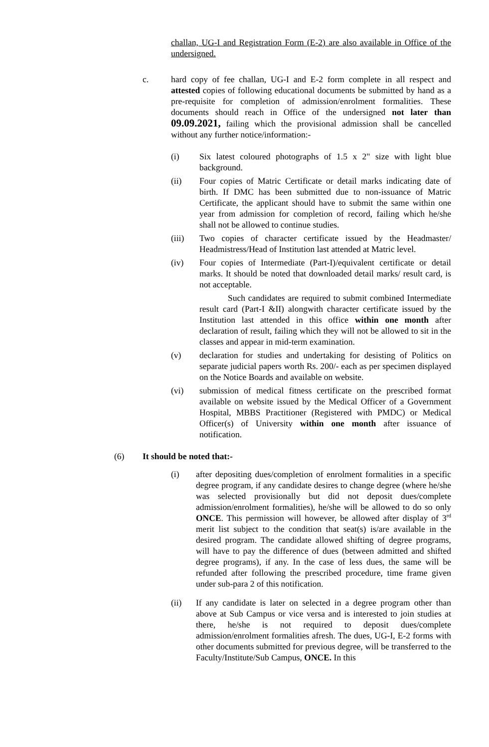challan, UG-I and Registration Form (E-2) are also available in Office of the undersigned.
c. hard copy of fee challan, UG-I and E-2 form complete in all respect and attested copies of following educational documents be submitted by hand as a pre-requisite for completion of admission/enrolment formalities. These documents should reach in Office of the undersigned not later than 09.09.2021, failing which the provisional admission shall be cancelled without any further notice/information:-
(i) Six latest coloured photographs of 1.5 x 2" size with light blue background.
(ii) Four copies of Matric Certificate or detail marks indicating date of birth. If DMC has been submitted due to non-issuance of Matric Certificate, the applicant should have to submit the same within one year from admission for completion of record, failing which he/she shall not be allowed to continue studies.
(iii) Two copies of character certificate issued by the Headmaster/ Headmistress/Head of Institution last attended at Matric level.
(iv) Four copies of Intermediate (Part-I)/equivalent certificate or detail marks. It should be noted that downloaded detail marks/ result card, is not acceptable.
Such candidates are required to submit combined Intermediate result card (Part-I &II) alongwith character certificate issued by the Institution last attended in this office within one month after declaration of result, failing which they will not be allowed to sit in the classes and appear in mid-term examination.
(v) declaration for studies and undertaking for desisting of Politics on separate judicial papers worth Rs. 200/- each as per specimen displayed on the Notice Boards and available on website.
(vi) submission of medical fitness certificate on the prescribed format available on website issued by the Medical Officer of a Government Hospital, MBBS Practitioner (Registered with PMDC) or Medical Officer(s) of University within one month after issuance of notification.
(6) It should be noted that:-
(i) after depositing dues/completion of enrolment formalities in a specific degree program, if any candidate desires to change degree (where he/she was selected provisionally but did not deposit dues/complete admission/enrolment formalities), he/she will be allowed to do so only ONCE. This permission will however, be allowed after display of 3<sup>rd</sup> merit list subject to the condition that seat(s) is/are available in the desired program. The candidate allowed shifting of degree programs, will have to pay the difference of dues (between admitted and shifted degree programs), if any. In the case of less dues, the same will be refunded after following the prescribed procedure, time frame given under sub-para 2 of this notification.
(ii) If any candidate is later on selected in a degree program other than above at Sub Campus or vice versa and is interested to join studies at there, he/she is not required to deposit dues/complete admission/enrolment formalities afresh. The dues, UG-I, E-2 forms with other documents submitted for previous degree, will be transferred to the Faculty/Institute/Sub Campus, ONCE. In this